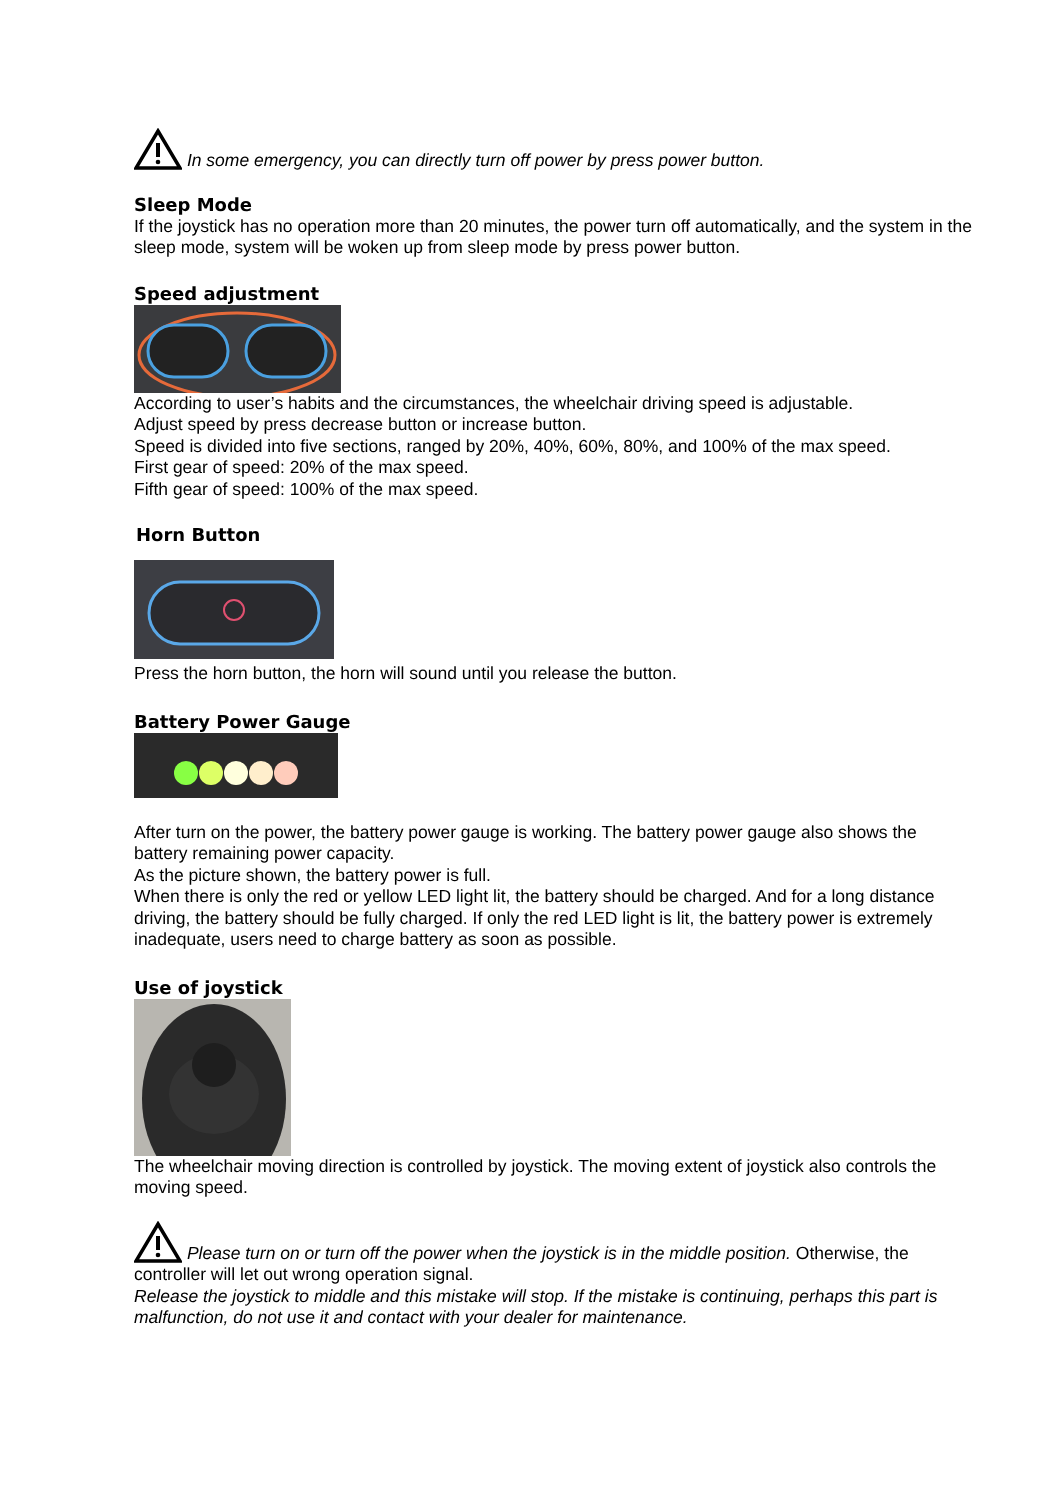In some emergency, you can directly turn off power by press power button.
Sleep Mode
If the joystick has no operation more than 20 minutes, the power turn off automatically, and the system in the sleep mode, system will be woken up from sleep mode by press power button.
Speed adjustment
According to user’s habits and the circumstances, the wheelchair driving speed is adjustable.
Adjust speed by press decrease button or increase button.
Speed is divided into five sections, ranged by 20%, 40%, 60%, 80%, and 100% of the max speed.
First gear of speed: 20% of the max speed.
Fifth gear of speed: 100% of the max speed.
Horn Button
Press the horn button, the horn will sound until you release the button.
Battery Power Gauge
After turn on the power, the battery power gauge is working. The battery power gauge also shows the battery remaining power capacity.
As the picture shown, the battery power is full.
When there is only the red or yellow LED light lit, the battery should be charged. And for a long distance driving, the battery should be fully charged. If only the red LED light is lit, the battery power is extremely inadequate, users need to charge battery as soon as possible.
Use of joystick
The wheelchair moving direction is controlled by joystick. The moving extent of joystick also controls the moving speed.
Please turn on or turn off the power when the joystick is in the middle position. Otherwise, the controller will let out wrong operation signal.
Release the joystick to middle and this mistake will stop. If the mistake is continuing, perhaps this part is malfunction, do not use it and contact with your dealer for maintenance.